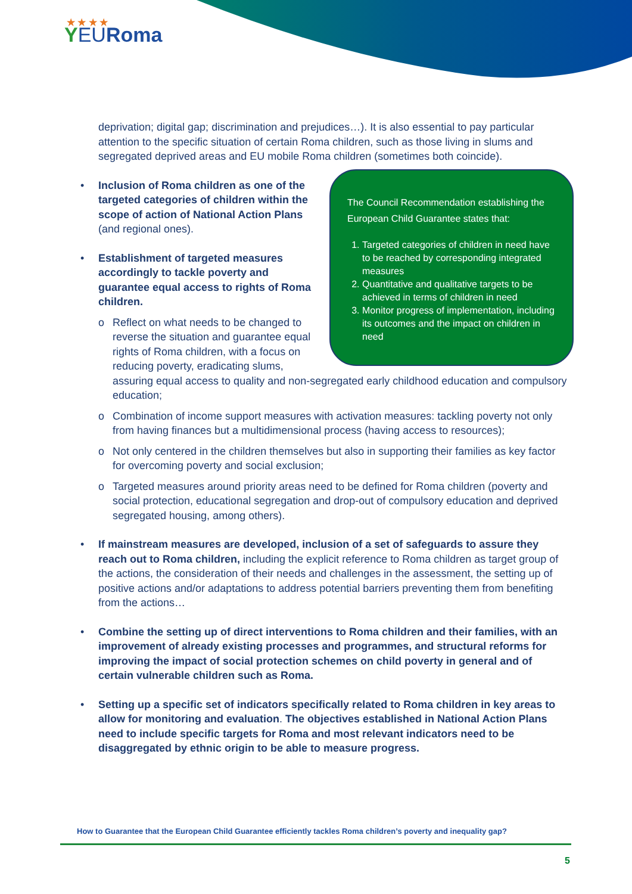★ ★ ★ ★
YEURoma
deprivation; digital gap; discrimination and prejudices…). It is also essential to pay particular attention to the specific situation of certain Roma children, such as those living in slums and segregated deprived areas and EU mobile Roma children (sometimes both coincide).
The Council Recommendation establishing the European Child Guarantee states that:
1. Targeted categories of children in need have to be reached by corresponding integrated measures
2. Quantitative and qualitative targets to be achieved in terms of children in need
3. Monitor progress of implementation, including its outcomes and the impact on children in need
• Inclusion of Roma children as one of the targeted categories of children within the scope of action of National Action Plans (and regional ones).
• Establishment of targeted measures accordingly to tackle poverty and guarantee equal access to rights of Roma children.
o Reflect on what needs to be changed to reverse the situation and guarantee equal rights of Roma children, with a focus on reducing poverty, eradicating slums, assuring equal access to quality and non-segregated early childhood education and compulsory education;
o Combination of income support measures with activation measures: tackling poverty not only from having finances but a multidimensional process (having access to resources);
o Not only centered in the children themselves but also in supporting their families as key factor for overcoming poverty and social exclusion;
o Targeted measures around priority areas need to be defined for Roma children (poverty and social protection, educational segregation and drop-out of compulsory education and deprived segregated housing, among others).
• If mainstream measures are developed, inclusion of a set of safeguards to assure they reach out to Roma children, including the explicit reference to Roma children as target group of the actions, the consideration of their needs and challenges in the assessment, the setting up of positive actions and/or adaptations to address potential barriers preventing them from benefiting from the actions…
• Combine the setting up of direct interventions to Roma children and their families, with an improvement of already existing processes and programmes, and structural reforms for improving the impact of social protection schemes on child poverty in general and of certain vulnerable children such as Roma.
• Setting up a specific set of indicators specifically related to Roma children in key areas to allow for monitoring and evaluation. The objectives established in National Action Plans need to include specific targets for Roma and most relevant indicators need to be disaggregated by ethnic origin to be able to measure progress.
How to Guarantee that the European Child Guarantee efficiently tackles Roma children’s poverty and inequality gap?
5